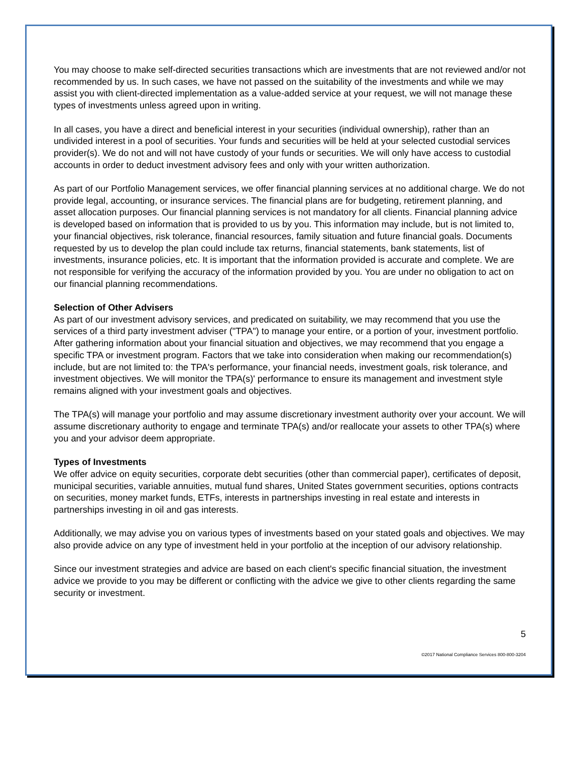You may choose to make self-directed securities transactions which are investments that are not reviewed and/or not recommended by us. In such cases, we have not passed on the suitability of the investments and while we may assist you with client-directed implementation as a value-added service at your request, we will not manage these types of investments unless agreed upon in writing.
In all cases, you have a direct and beneficial interest in your securities (individual ownership), rather than an undivided interest in a pool of securities. Your funds and securities will be held at your selected custodial services provider(s). We do not and will not have custody of your funds or securities. We will only have access to custodial accounts in order to deduct investment advisory fees and only with your written authorization.
As part of our Portfolio Management services, we offer financial planning services at no additional charge. We do not provide legal, accounting, or insurance services. The financial plans are for budgeting, retirement planning, and asset allocation purposes. Our financial planning services is not mandatory for all clients. Financial planning advice is developed based on information that is provided to us by you. This information may include, but is not limited to, your financial objectives, risk tolerance, financial resources, family situation and future financial goals. Documents requested by us to develop the plan could include tax returns, financial statements, bank statements, list of investments, insurance policies, etc. It is important that the information provided is accurate and complete. We are not responsible for verifying the accuracy of the information provided by you. You are under no obligation to act on our financial planning recommendations.
Selection of Other Advisers
As part of our investment advisory services, and predicated on suitability, we may recommend that you use the services of a third party investment adviser ("TPA") to manage your entire, or a portion of your, investment portfolio. After gathering information about your financial situation and objectives, we may recommend that you engage a specific TPA or investment program. Factors that we take into consideration when making our recommendation(s) include, but are not limited to: the TPA's performance, your financial needs, investment goals, risk tolerance, and investment objectives. We will monitor the TPA(s)' performance to ensure its management and investment style remains aligned with your investment goals and objectives.
The TPA(s) will manage your portfolio and may assume discretionary investment authority over your account. We will assume discretionary authority to engage and terminate TPA(s) and/or reallocate your assets to other TPA(s) where you and your advisor deem appropriate.
Types of Investments
We offer advice on equity securities, corporate debt securities (other than commercial paper), certificates of deposit, municipal securities, variable annuities, mutual fund shares, United States government securities, options contracts on securities, money market funds, ETFs, interests in partnerships investing in real estate and interests in partnerships investing in oil and gas interests.
Additionally, we may advise you on various types of investments based on your stated goals and objectives. We may also provide advice on any type of investment held in your portfolio at the inception of our advisory relationship.
Since our investment strategies and advice are based on each client's specific financial situation, the investment advice we provide to you may be different or conflicting with the advice we give to other clients regarding the same security or investment.
5
©2017 National Compliance Services 800-800-3204